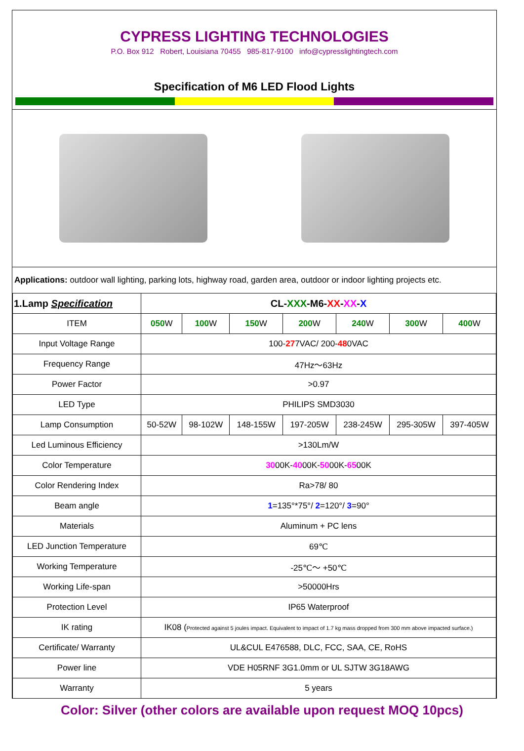CYPRESS LIGHTING TECHNOLOGIES
P.O. Box 912 Robert, Louisiana 70455 985-817-9100 info@cypresslightingtech.com
Specification of M6 LED Flood Lights
Applications: outdoor wall lighting, parking lots, highway road, garden area, outdoor or indoor lighting projects etc.
| 1.Lamp Specification | CL- XXX -M6- XX - XX - X | | | | | | |
| ITEM | 050 W | 100 W | 150 W | 200 W | 240 W | 300 W | 400 W |
| Input Voltage Range | 100- 27 7VAC/ 200- 48 0VAC | | | | | | |
| Frequency Range | 47Hz～63Hz | | | | | | |
| Power Factor | >0.97 | | | | | | |
| LED Type | PHILIPS SMD3030 | | | | | | |
| Lamp Consumption | 50-52W | 98-102W | 148-155W | 197-205W | 238-245W | 295-305W | 397-405W |
| Led Luminous Efficiency | >130Lm/W | | | | | | |
| Color Temperature | 30 00K- 40 00K- 50 00K- 65 00K | | | | | | |
| Color Rendering Index | Ra>78/ 80 | | | | | | |
| Beam angle | 1 =135°*75°/ 2 =120°/ 3 =90° | | | | | | |
| Materials | Aluminum + PC lens | | | | | | |
| LED Junction Temperature | 69℃ | | | | | | |
| Working Temperature | -25℃～ +50℃ | | | | | | |
| Working Life-span | >50000Hrs | | | | | | |
| Protection Level | IP65 Waterproof | | | | | | |
| IK rating | IK08 ( Protected against 5 joules impact. Equivalent to impact of 1.7 kg mass dropped from 300 mm above impacted surface.) | | | | | | |
| Certificate/ Warranty | UL&CUL E476588, DLC, FCC, SAA, CE, RoHS | | | | | | |
| Power line | VDE H05RNF 3G1.0mm or UL SJTW 3G18AWG | | | | | | |
| Warranty | 5 years | | | | | | |
Color: Silver (other colors are available upon request MOQ 10pcs)